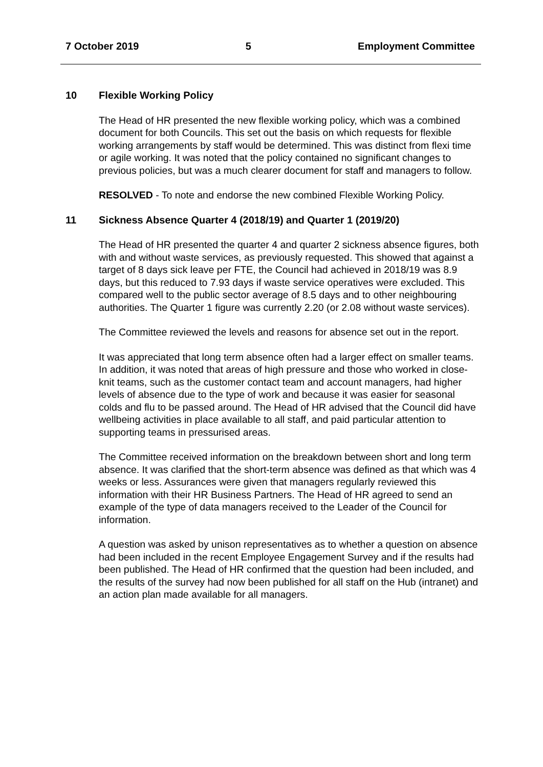7 October 2019 5 Employment Committee
10 Flexible Working Policy
The Head of HR presented the new flexible working policy, which was a combined document for both Councils. This set out the basis on which requests for flexible working arrangements by staff would be determined. This was distinct from flexi time or agile working. It was noted that the policy contained no significant changes to previous policies, but was a much clearer document for staff and managers to follow.
RESOLVED - To note and endorse the new combined Flexible Working Policy.
11 Sickness Absence Quarter 4 (2018/19) and Quarter 1 (2019/20)
The Head of HR presented the quarter 4 and quarter 2 sickness absence figures, both with and without waste services, as previously requested. This showed that against a target of 8 days sick leave per FTE, the Council had achieved in 2018/19 was 8.9 days, but this reduced to 7.93 days if waste service operatives were excluded. This compared well to the public sector average of 8.5 days and to other neighbouring authorities. The Quarter 1 figure was currently 2.20 (or 2.08 without waste services).
The Committee reviewed the levels and reasons for absence set out in the report.
It was appreciated that long term absence often had a larger effect on smaller teams. In addition, it was noted that areas of high pressure and those who worked in close-knit teams, such as the customer contact team and account managers, had higher levels of absence due to the type of work and because it was easier for seasonal colds and flu to be passed around. The Head of HR advised that the Council did have wellbeing activities in place available to all staff, and paid particular attention to supporting teams in pressurised areas.
The Committee received information on the breakdown between short and long term absence. It was clarified that the short-term absence was defined as that which was 4 weeks or less. Assurances were given that managers regularly reviewed this information with their HR Business Partners. The Head of HR agreed to send an example of the type of data managers received to the Leader of the Council for information.
A question was asked by unison representatives as to whether a question on absence had been included in the recent Employee Engagement Survey and if the results had been published. The Head of HR confirmed that the question had been included, and the results of the survey had now been published for all staff on the Hub (intranet) and an action plan made available for all managers.